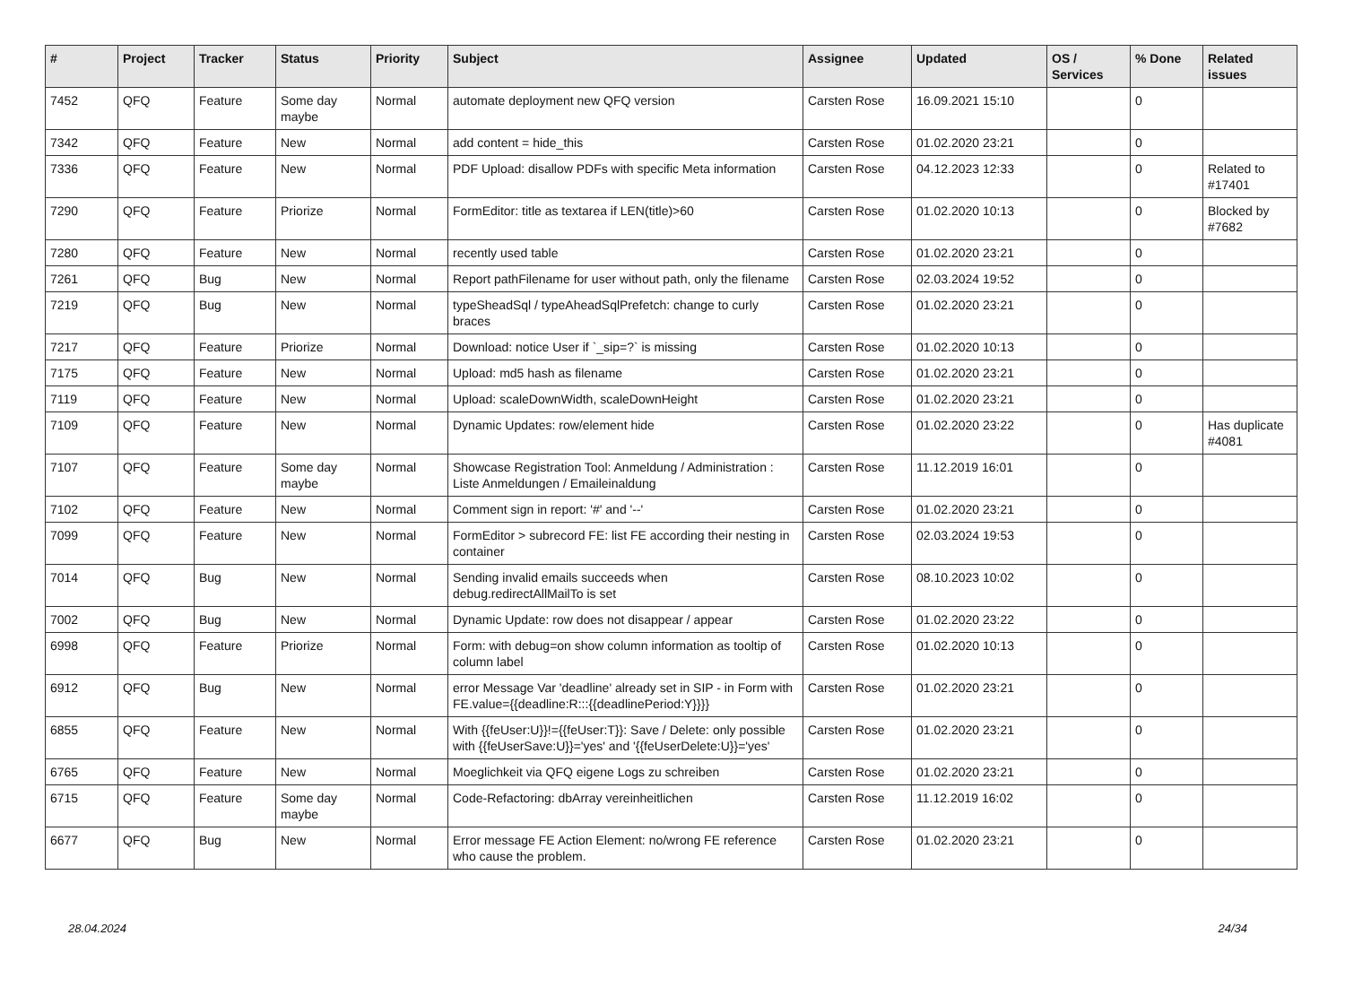| # | Project | Tracker | Status | Priority | Subject | Assignee | Updated | OS / Services | % Done | Related issues |
| --- | --- | --- | --- | --- | --- | --- | --- | --- | --- | --- |
| 7452 | QFQ | Feature | Some day maybe | Normal | automate deployment new QFQ version | Carsten Rose | 16.09.2021 15:10 | | 0 | |
| 7342 | QFQ | Feature | New | Normal | add content = hide_this | Carsten Rose | 01.02.2020 23:21 | | 0 | |
| 7336 | QFQ | Feature | New | Normal | PDF Upload: disallow PDFs with specific Meta information | Carsten Rose | 04.12.2023 12:33 | | 0 | Related to #17401 |
| 7290 | QFQ | Feature | Priorize | Normal | FormEditor: title as textarea if LEN(title)>60 | Carsten Rose | 01.02.2020 10:13 | | 0 | Blocked by #7682 |
| 7280 | QFQ | Feature | New | Normal | recently used table | Carsten Rose | 01.02.2020 23:21 | | 0 | |
| 7261 | QFQ | Bug | New | Normal | Report pathFilename for user without path, only the filename | Carsten Rose | 02.03.2024 19:52 | | 0 | |
| 7219 | QFQ | Bug | New | Normal | typeSheadSql / typeAheadSqlPrefetch: change to curly braces | Carsten Rose | 01.02.2020 23:21 | | 0 | |
| 7217 | QFQ | Feature | Priorize | Normal | Download: notice User if `_sip=?` is missing | Carsten Rose | 01.02.2020 10:13 | | 0 | |
| 7175 | QFQ | Feature | New | Normal | Upload: md5 hash as filename | Carsten Rose | 01.02.2020 23:21 | | 0 | |
| 7119 | QFQ | Feature | New | Normal | Upload: scaleDownWidth, scaleDownHeight | Carsten Rose | 01.02.2020 23:21 | | 0 | |
| 7109 | QFQ | Feature | New | Normal | Dynamic Updates: row/element hide | Carsten Rose | 01.02.2020 23:22 | | 0 | Has duplicate #4081 |
| 7107 | QFQ | Feature | Some day maybe | Normal | Showcase Registration Tool: Anmeldung / Administration : Liste Anmeldungen / Emaileinaldung | Carsten Rose | 11.12.2019 16:01 | | 0 | |
| 7102 | QFQ | Feature | New | Normal | Comment sign in report: '#' and '--' | Carsten Rose | 01.02.2020 23:21 | | 0 | |
| 7099 | QFQ | Feature | New | Normal | FormEditor > subrecord FE: list FE according their nesting in container | Carsten Rose | 02.03.2024 19:53 | | 0 | |
| 7014 | QFQ | Bug | New | Normal | Sending invalid emails succeeds when debug.redirectAllMailTo is set | Carsten Rose | 08.10.2023 10:02 | | 0 | |
| 7002 | QFQ | Bug | New | Normal | Dynamic Update: row does not disappear / appear | Carsten Rose | 01.02.2020 23:22 | | 0 | |
| 6998 | QFQ | Feature | Priorize | Normal | Form: with debug=on show column information as tooltip of column label | Carsten Rose | 01.02.2020 10:13 | | 0 | |
| 6912 | QFQ | Bug | New | Normal | error Message Var 'deadline' already set in SIP - in Form with FE.value={{deadline:R:::{{deadlinePeriod:Y}}}} | Carsten Rose | 01.02.2020 23:21 | | 0 | |
| 6855 | QFQ | Feature | New | Normal | With {{feUser:U}}!={{feUser:T}}: Save / Delete: only possible with {{feUserSave:U}}='yes' and '{{feUserDelete:U}}='yes' | Carsten Rose | 01.02.2020 23:21 | | 0 | |
| 6765 | QFQ | Feature | New | Normal | Moeglichkeit via QFQ eigene Logs zu schreiben | Carsten Rose | 01.02.2020 23:21 | | 0 | |
| 6715 | QFQ | Feature | Some day maybe | Normal | Code-Refactoring: dbArray vereinheitlichen | Carsten Rose | 11.12.2019 16:02 | | 0 | |
| 6677 | QFQ | Bug | New | Normal | Error message FE Action Element: no/wrong FE reference who cause the problem. | Carsten Rose | 01.02.2020 23:21 | | 0 | |
28.04.2024 24/34